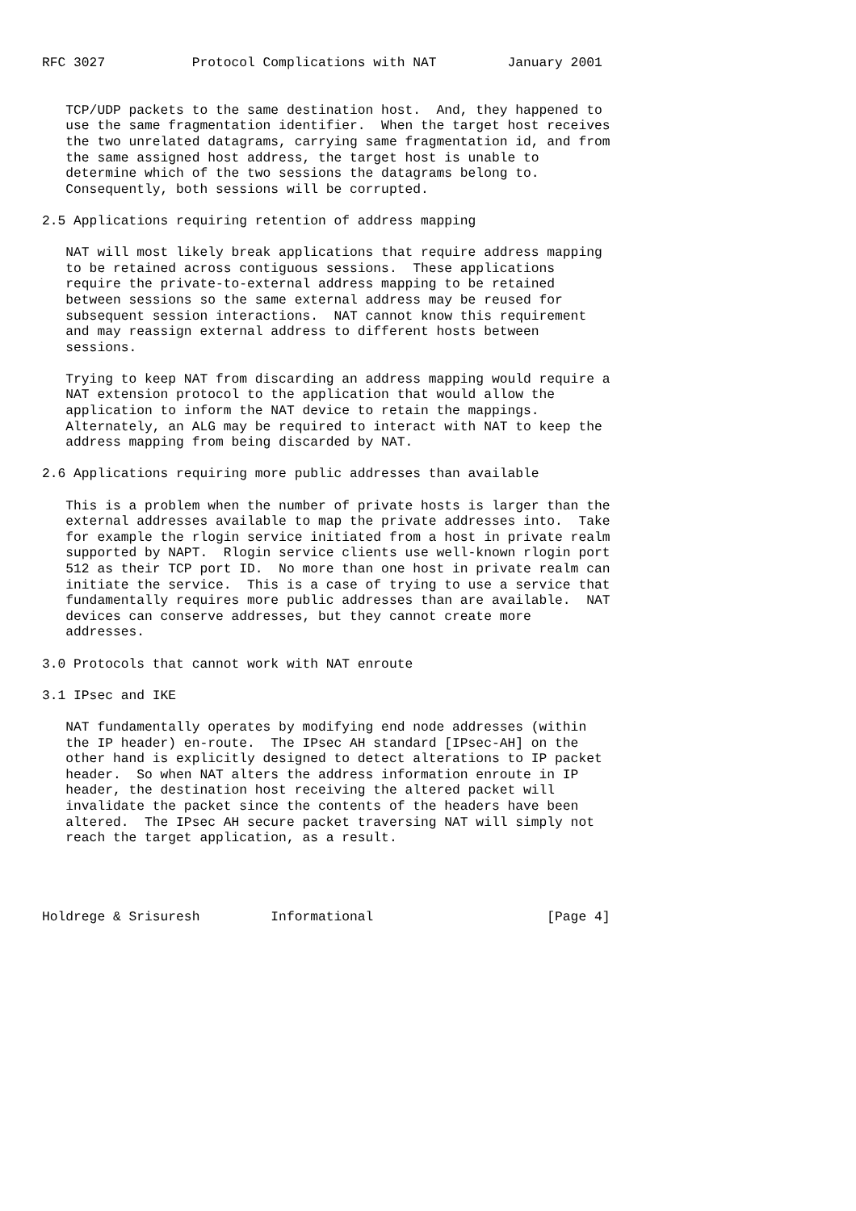RFC 3027           Protocol Complications with NAT         January 2001


   TCP/UDP packets to the same destination host.  And, they happened to
   use the same fragmentation identifier.  When the target host receives
   the two unrelated datagrams, carrying same fragmentation id, and from
   the same assigned host address, the target host is unable to
   determine which of the two sessions the datagrams belong to.
   Consequently, both sessions will be corrupted.

2.5 Applications requiring retention of address mapping

   NAT will most likely break applications that require address mapping
   to be retained across contiguous sessions.  These applications
   require the private-to-external address mapping to be retained
   between sessions so the same external address may be reused for
   subsequent session interactions.  NAT cannot know this requirement
   and may reassign external address to different hosts between
   sessions.

   Trying to keep NAT from discarding an address mapping would require a
   NAT extension protocol to the application that would allow the
   application to inform the NAT device to retain the mappings.
   Alternately, an ALG may be required to interact with NAT to keep the
   address mapping from being discarded by NAT.

2.6 Applications requiring more public addresses than available

   This is a problem when the number of private hosts is larger than the
   external addresses available to map the private addresses into.  Take
   for example the rlogin service initiated from a host in private realm
   supported by NAPT.  Rlogin service clients use well-known rlogin port
   512 as their TCP port ID.  No more than one host in private realm can
   initiate the service.  This is a case of trying to use a service that
   fundamentally requires more public addresses than are available.  NAT
   devices can conserve addresses, but they cannot create more
   addresses.

3.0 Protocols that cannot work with NAT enroute

3.1 IPsec and IKE

   NAT fundamentally operates by modifying end node addresses (within
   the IP header) en-route.  The IPsec AH standard [IPsec-AH] on the
   other hand is explicitly designed to detect alterations to IP packet
   header.  So when NAT alters the address information enroute in IP
   header, the destination host receiving the altered packet will
   invalidate the packet since the contents of the headers have been
   altered.  The IPsec AH secure packet traversing NAT will simply not
   reach the target application, as a result.




Holdrege & Srisuresh         Informational                      [Page 4]